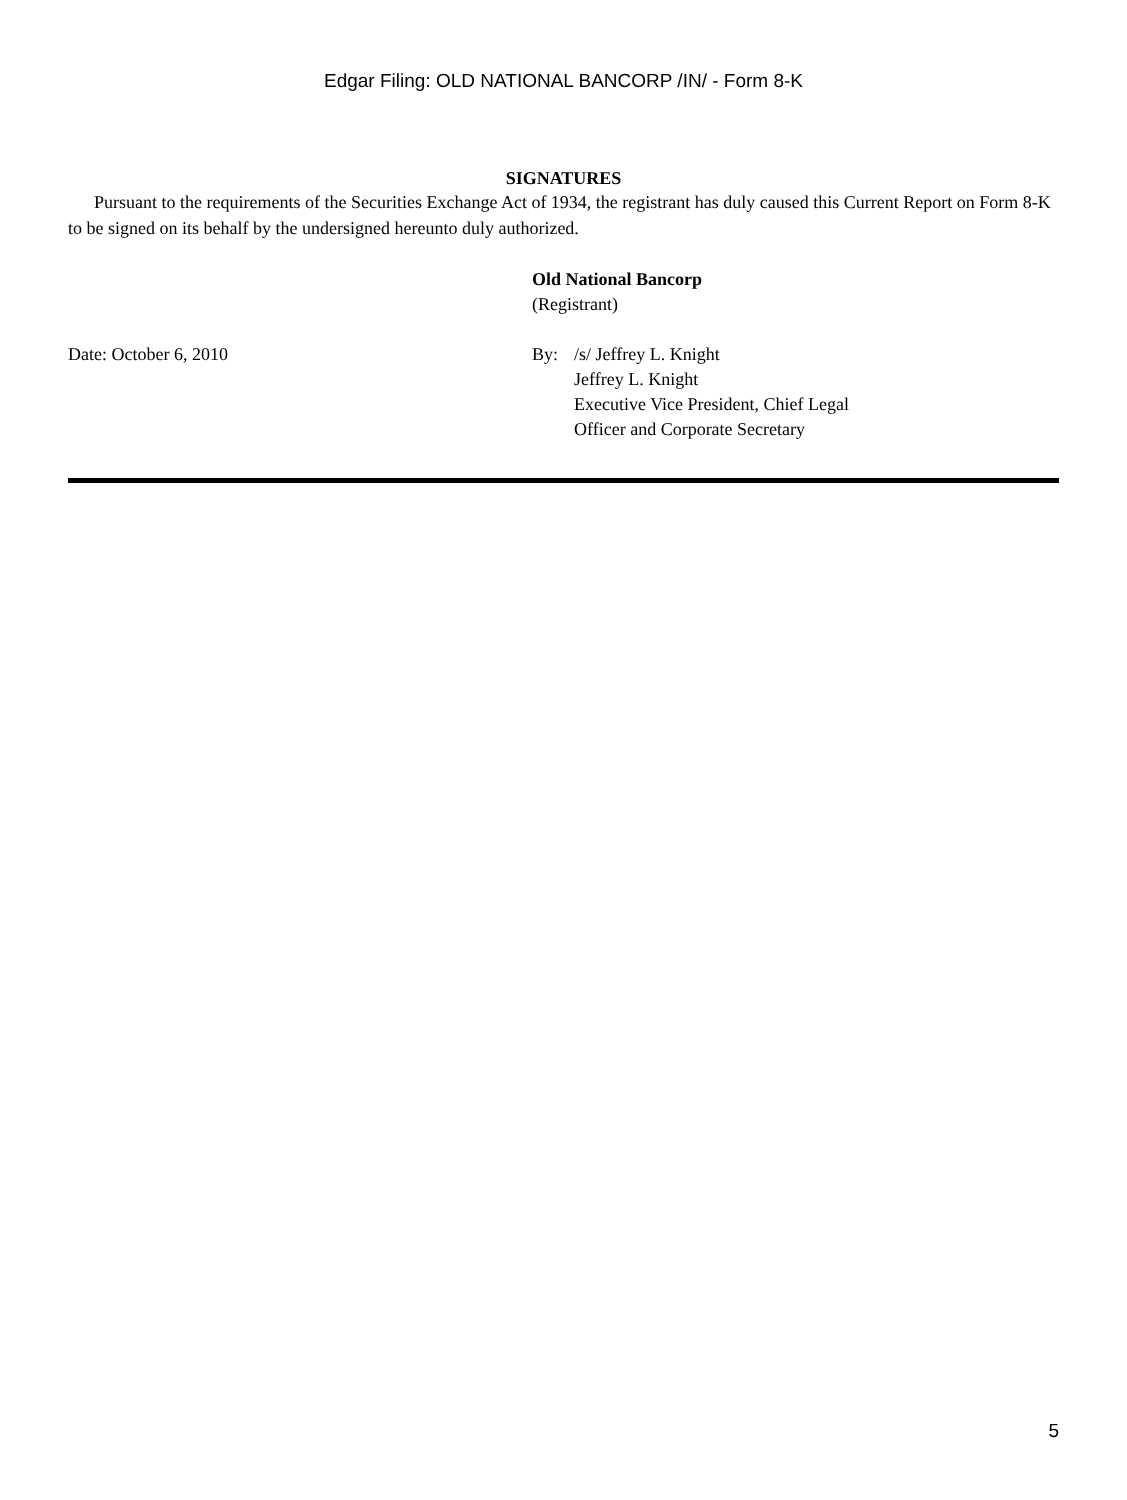Edgar Filing: OLD NATIONAL BANCORP /IN/ - Form 8-K
SIGNATURES
Pursuant to the requirements of the Securities Exchange Act of 1934, the registrant has duly caused this Current Report on Form 8-K to be signed on its behalf by the undersigned hereunto duly authorized.
Old National Bancorp
(Registrant)
Date: October 6, 2010 By: /s/ Jeffrey L. Knight
Jeffrey L. Knight
Executive Vice President, Chief Legal
Officer and Corporate Secretary
5